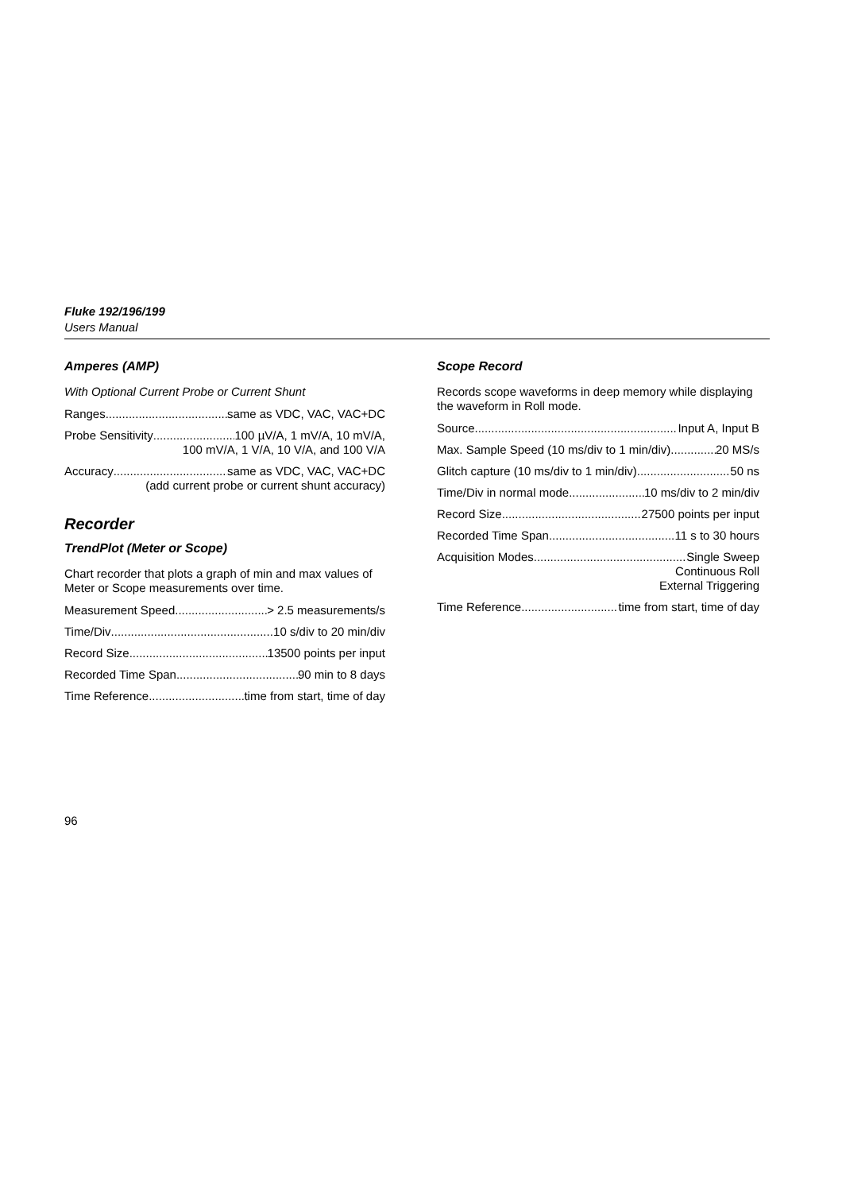Fluke 192/196/199
Users Manual
Amperes (AMP)
With Optional Current Probe or Current Shunt
Ranges same as VDC, VAC, VAC+DC
Probe Sensitivity 100 µV/A, 1 mV/A, 10 mV/A,
100 mV/A, 1 V/A, 10 V/A, and 100 V/A
Accuracy same as VDC, VAC, VAC+DC
(add current probe or current shunt accuracy)
Recorder
TrendPlot (Meter or Scope)
Chart recorder that plots a graph of min and max values of Meter or Scope measurements over time.
Measurement Speed > 2.5 measurements/s
Time/Div 10 s/div to 20 min/div
Record Size 13500 points per input
Recorded Time Span 90 min to 8 days
Time Reference time from start, time of day
Scope Record
Records scope waveforms in deep memory while displaying the waveform in Roll mode.
Source Input A, Input B
Max. Sample Speed (10 ms/div to 1 min/div) 20 MS/s
Glitch capture (10 ms/div to 1 min/div) 50 ns
Time/Div in normal mode 10 ms/div to 2 min/div
Record Size 27500 points per input
Recorded Time Span 11 s to 30 hours
Acquisition Modes Single Sweep
Continuous Roll
External Triggering
Time Reference time from start, time of day
96